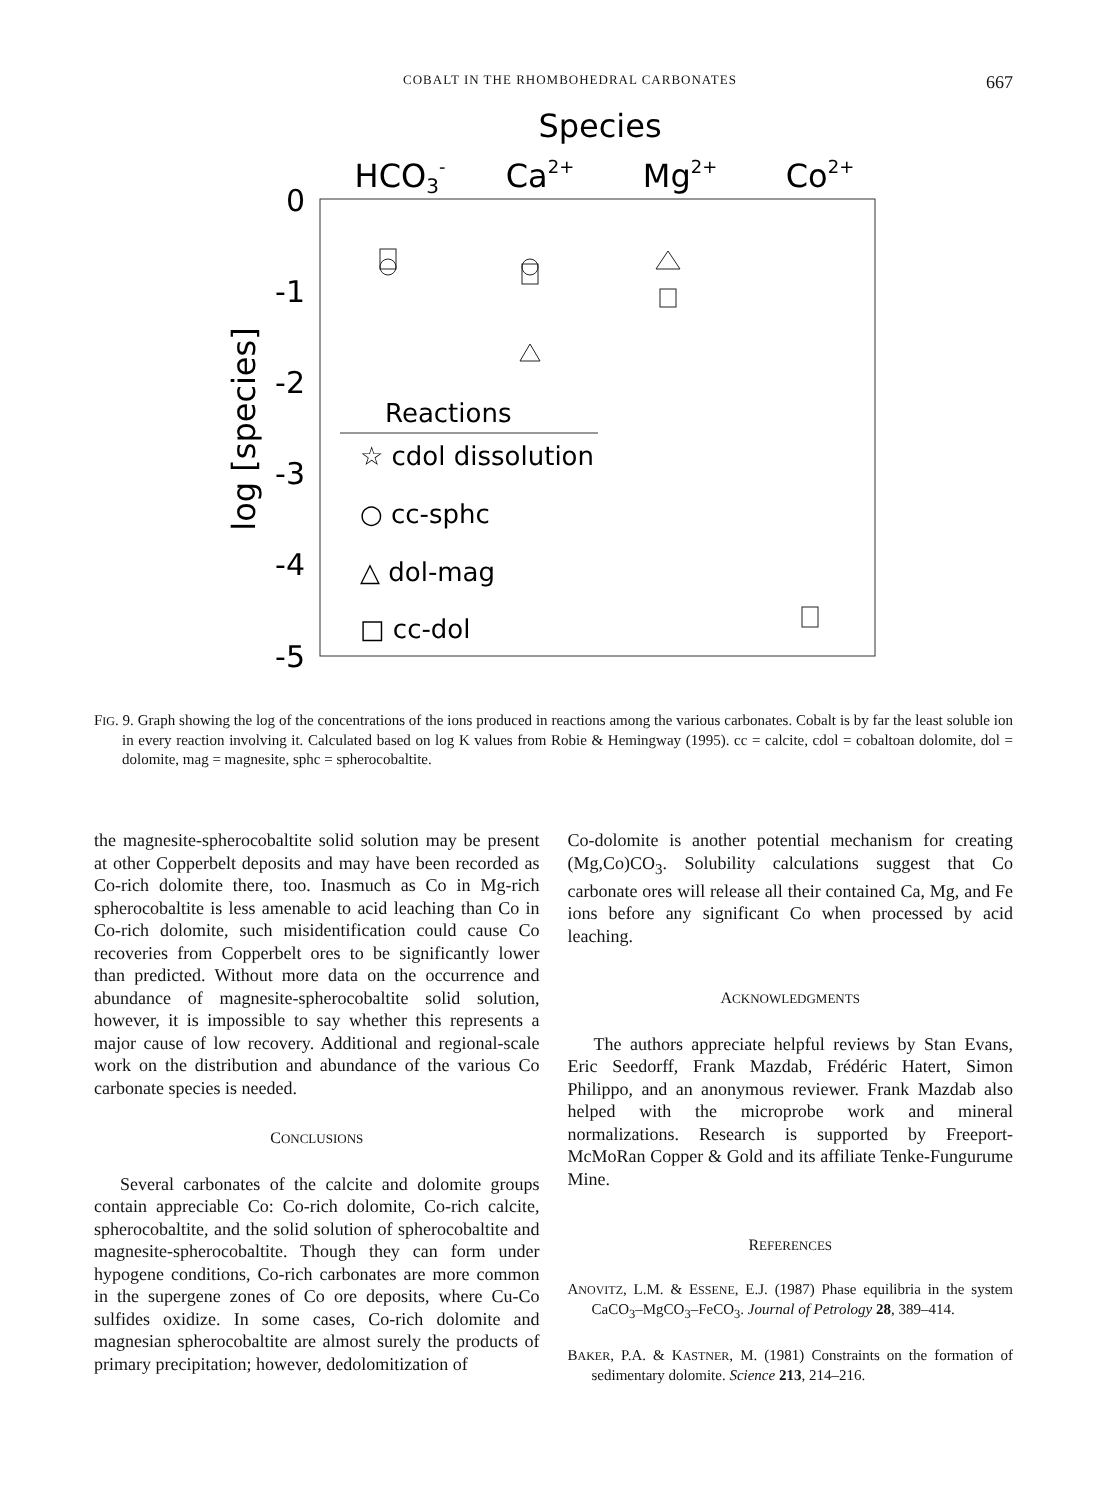COBALT IN THE RHOMBOHEDRAL CARBONATES 667
Species
HCO3-
Ca2+
Mg2+
Co2+
0
-1
-2
-3
-4
-5
log [species]
Reactions
☆ cdol dissolution
○ cc-sphc
△ dol-mag
□ cc-dol
FIG. 9. Graph showing the log of the concentrations of the ions produced in reactions among the various carbonates. Cobalt is by far the least soluble ion in every reaction involving it. Calculated based on log K values from Robie & Hemingway (1995). cc = calcite, cdol = cobaltoan dolomite, dol = dolomite, mag = magnesite, sphc = spherocobaltite.
the magnesite-spherocobaltite solid solution may be present at other Copperbelt deposits and may have been recorded as Co-rich dolomite there, too. Inasmuch as Co in Mg-rich spherocobaltite is less amenable to acid leaching than Co in Co-rich dolomite, such misidentification could cause Co recoveries from Copperbelt ores to be significantly lower than predicted. Without more data on the occurrence and abundance of magnesite-spherocobaltite solid solution, however, it is impossible to say whether this represents a major cause of low recovery. Additional and regional-scale work on the distribution and abundance of the various Co carbonate species is needed.
CONCLUSIONS
Several carbonates of the calcite and dolomite groups contain appreciable Co: Co-rich dolomite, Co-rich calcite, spherocobaltite, and the solid solution of spherocobaltite and magnesite-spherocobaltite. Though they can form under hypogene conditions, Co-rich carbonates are more common in the supergene zones of Co ore deposits, where Cu-Co sulfides oxidize. In some cases, Co-rich dolomite and magnesian spherocobaltite are almost surely the products of primary precipitation; however, dedolomitization of
Co-dolomite is another potential mechanism for creating (Mg,Co)CO<sub>3</sub>. Solubility calculations suggest that Co carbonate ores will release all their contained Ca, Mg, and Fe ions before any significant Co when processed by acid leaching.
ACKNOWLEDGMENTS
The authors appreciate helpful reviews by Stan Evans, Eric Seedorff, Frank Mazdab, Frédéric Hatert, Simon Philippo, and an anonymous reviewer. Frank Mazdab also helped with the microprobe work and mineral normalizations. Research is supported by Freeport-McMoRan Copper & Gold and its affiliate Tenke-Fungurume Mine.
REFERENCES
ANOVITZ, L.M. & ESSENE, E.J. (1987) Phase equilibria in the system CaCO<sub>3</sub>–MgCO<sub>3</sub>–FeCO<sub>3</sub>. Journal of Petrology 28, 389–414.
BAKER, P.A. & KASTNER, M. (1981) Constraints on the formation of sedimentary dolomite. Science 213, 214–216.